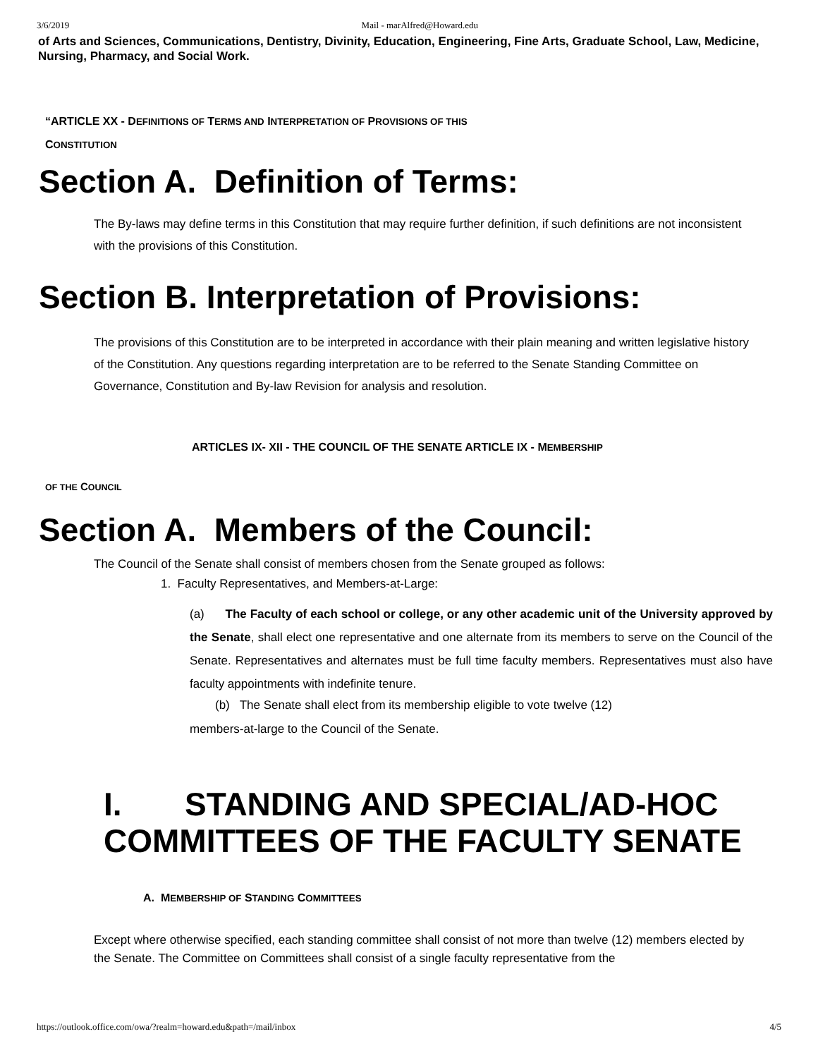3/6/2019 Mail - marAlfred@Howard.edu
of Arts and Sciences, Communications, Dentistry, Divinity, Education, Engineering, Fine Arts, Graduate School, Law, Medicine, Nursing, Pharmacy, and Social Work.
“ARTICLE XX - DEFINITIONS OF TERMS AND INTERPRETATION OF PROVISIONS OF THIS
CONSTITUTION
Section A. Definition of Terms:
The By-laws may define terms in this Constitution that may require further definition, if such definitions are not inconsistent with the provisions of this Constitution.
Section B. Interpretation of Provisions:
The provisions of this Constitution are to be interpreted in accordance with their plain meaning and written legislative history of the Constitution. Any questions regarding interpretation are to be referred to the Senate Standing Committee on Governance, Constitution and By-law Revision for analysis and resolution.
ARTICLES IX- XII - THE COUNCIL OF THE SENATE ARTICLE IX - MEMBERSHIP
OF THE COUNCIL
Section A. Members of the Council:
The Council of the Senate shall consist of members chosen from the Senate grouped as follows:
1. Faculty Representatives, and Members-at-Large:
(a) The Faculty of each school or college, or any other academic unit of the University approved by the Senate, shall elect one representative and one alternate from its members to serve on the Council of the Senate. Representatives and alternates must be full time faculty members. Representatives must also have faculty appointments with indefinite tenure.
(b) The Senate shall elect from its membership eligible to vote twelve (12)
members-at-large to the Council of the Senate.
I. STANDING AND SPECIAL/AD-HOC COMMITTEES OF THE FACULTY SENATE
A. MEMBERSHIP OF STANDING COMMITTEES
Except where otherwise specified, each standing committee shall consist of not more than twelve (12) members elected by the Senate. The Committee on Committees shall consist of a single faculty representative from the
https://outlook.office.com/owa/?realm=howard.edu&path=/mail/inbox 4/5